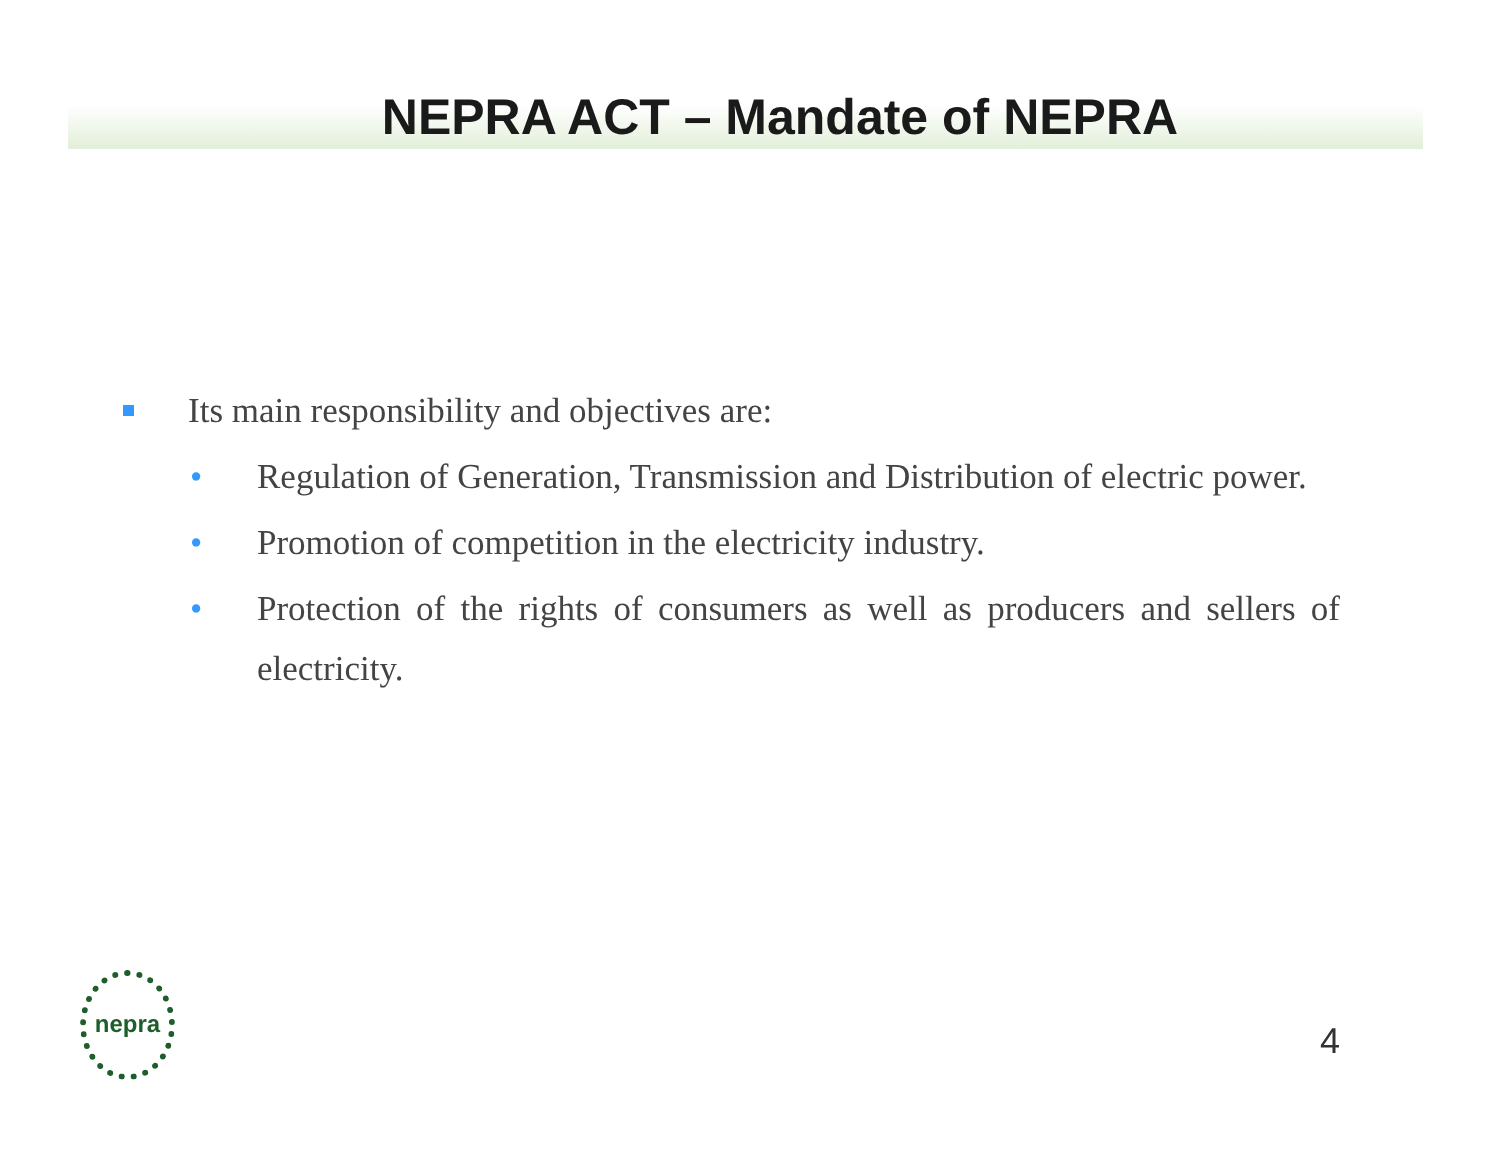NEPRA ACT – Mandate of NEPRA
Its main responsibility and objectives are:
• Regulation of Generation, Transmission and Distribution of electric power.
• Promotion of competition in the electricity industry.
• Protection of the rights of consumers as well as producers and sellers of electricity.
nepra
4